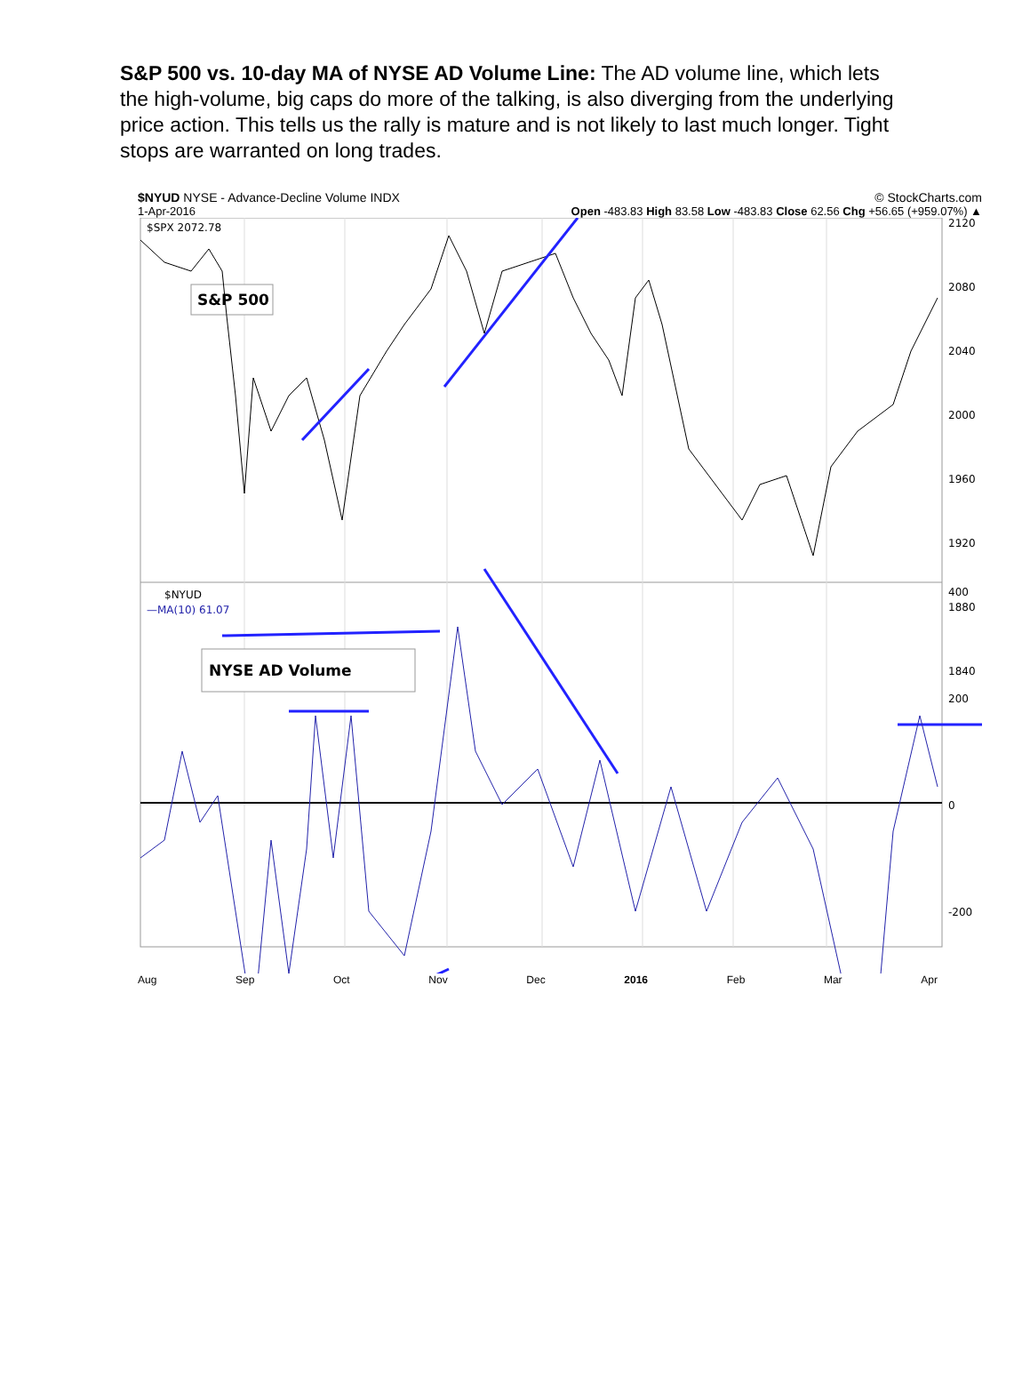S&P 500 vs. 10-day MA of NYSE AD Volume Line: The AD volume line, which lets the high-volume, big caps do more of the talking, is also diverging from the underlying price action. This tells us the rally is mature and is not likely to last much longer. Tight stops are warranted on long trades.
$NYUD NYSE - Advance-Decline Volume INDX © StockCharts.com
1-Apr-2016 Open -483.83 High 83.58 Low -483.83 Close 62.56 Chg +56.65 (+959.07%) ▲
$SPX 2072.78
S&P 500
2120
2080
2040
2000
1960
1920
1880
1840
$NYUD
—MA(10) 61.07
NYSE AD Volume
400
200
0
-200
Aug Sep Oct Nov Dec 2016 Feb Mar Apr